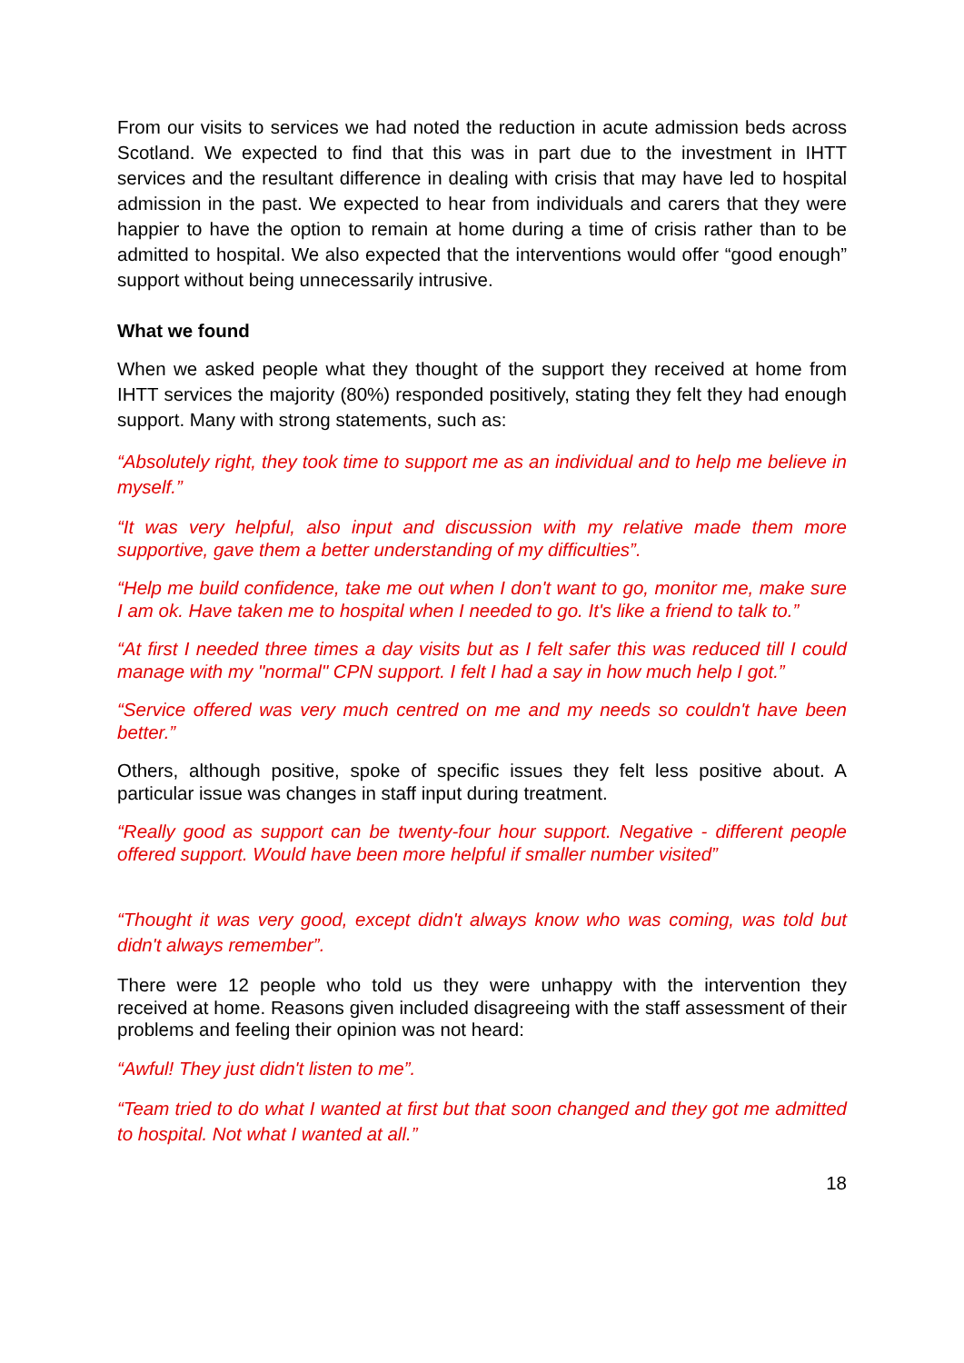From our visits to services we had noted the reduction in acute admission beds across Scotland. We expected to find that this was in part due to the investment in IHTT services and the resultant difference in dealing with crisis that may have led to hospital admission in the past. We expected to hear from individuals and carers that they were happier to have the option to remain at home during a time of crisis rather than to be admitted to hospital. We also expected that the interventions would offer “good enough” support without being unnecessarily intrusive.
What we found
When we asked people what they thought of the support they received at home from IHTT services the majority (80%) responded positively, stating they felt they had enough support. Many with strong statements, such as:
“Absolutely right, they took time to support me as an individual and to help me believe in myself.”
“It was very helpful, also input and discussion with my relative made them more supportive, gave them a better understanding of my difficulties”.
“Help me build confidence, take me out when I don't want to go, monitor me, make sure I am ok. Have taken me to hospital when I needed to go. It's like a friend to talk to.”
“At first I needed three times a day visits but as I felt safer this was reduced till I could manage with my "normal" CPN support. I felt I had a say in how much help I got.”
“Service offered was very much centred on me and my needs so couldn't have been better.”
Others, although positive, spoke of specific issues they felt less positive about. A particular issue was changes in staff input during treatment.
“Really good as support can be twenty-four hour support. Negative - different people offered support. Would have been more helpful if smaller number visited”
“Thought it was very good, except didn't always know who was coming, was told but didn't always remember”.
There were 12 people who told us they were unhappy with the intervention they received at home. Reasons given included disagreeing with the staff assessment of their problems and feeling their opinion was not heard:
“Awful! They just didn't listen to me”.
“Team tried to do what I wanted at first but that soon changed and they got me admitted to hospital. Not what I wanted at all.”
18